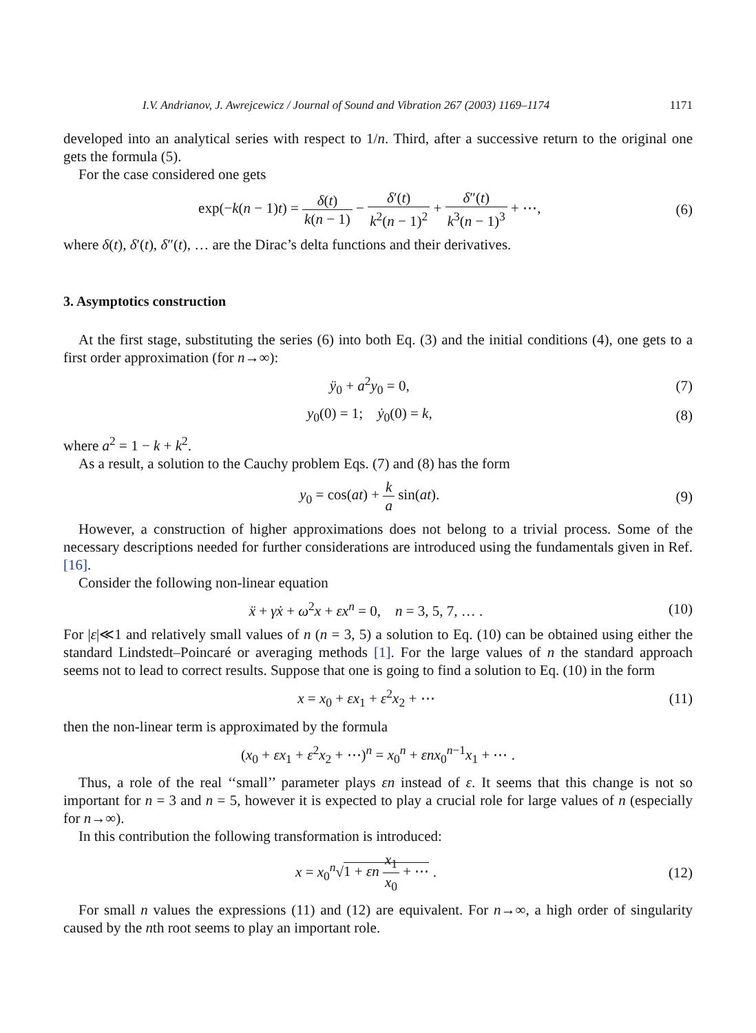I.V. Andrianov, J. Awrejcewicz / Journal of Sound and Vibration 267 (2003) 1169–1174 1171
developed into an analytical series with respect to 1/n. Third, after a successive return to the original one gets the formula (5).
For the case considered one gets
exp(−k(n − 1)t) = δ(t) k(n − 1) − δ′(t) k<sup>2</sup>(n − 1)<sup>2</sup> + δ″(t) k<sup>3</sup>(n − 1)<sup>3</sup> + ⋯,
(6)
where δ(t), δ′(t), δ″(t), … are the Dirac’s delta functions and their derivatives.
3. Asymptotics construction
At the first stage, substituting the series (6) into both Eq. (3) and the initial conditions (4), one gets to a first order approximation (for n→∞):
ÿ<sub>0</sub> + a<sup>2</sup>y<sub>0</sub> = 0, (7)
y<sub>0</sub>(0) = 1; ẏ<sub>0</sub>(0) = k, (8)
where a<sup>2</sup> = 1 − k + k<sup>2</sup>.
As a result, a solution to the Cauchy problem Eqs. (7) and (8) has the form
y<sub>0</sub> = cos(at) + k a sin(at). (9)
However, a construction of higher approximations does not belong to a trivial process. Some of the necessary descriptions needed for further considerations are introduced using the fundamentals given in Ref. [16].
Consider the following non-linear equation
ẍ + γẋ + ω<sup>2</sup>x + εx<sup>n</sup> = 0, n = 3, 5, 7, … .
(10)
For |ε|≪1 and relatively small values of n (n = 3, 5) a solution to Eq. (10) can be obtained using either the standard Lindstedt–Poincaré or averaging methods [1]. For the large values of n the standard approach seems not to lead to correct results. Suppose that one is going to find a solution to Eq. (10) in the form
x = x<sub>0</sub> + εx<sub>1</sub> + ε<sup>2</sup>x<sub>2</sub> + ⋯ (11)
then the non-linear term is approximated by the formula
(x<sub>0</sub> + εx<sub>1</sub> + ε<sup>2</sup>x<sub>2</sub> + ⋯)<sup>n</sup> = x<sub>0</sub><sup>n</sup> + εnx<sub>0</sub><sup>n−1</sup>x<sub>1</sub> + ⋯ .
Thus, a role of the real ‘‘small’’ parameter plays εn instead of ε. It seems that this change is not so important for n = 3 and n = 5, however it is expected to play a crucial role for large values of n (especially for n→∞).
In this contribution the following transformation is introduced:
x = x<sub>0</sub><sup>n</sup>√1 + εn x<sub>1</sub> x<sub>0</sub> + ⋯ . (12)
For small n values the expressions (11) and (12) are equivalent. For n→∞, a high order of singularity caused by the nth root seems to play an important role.